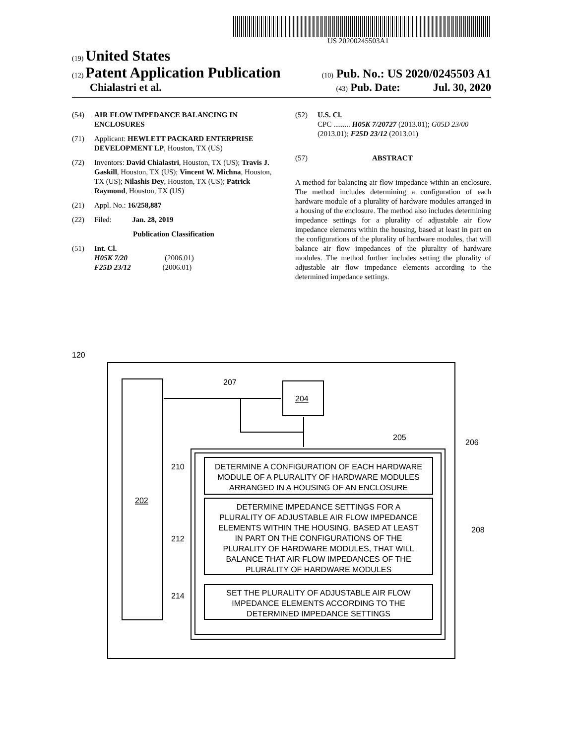US 20200245503A1
(19) United States
(12) Patent Application Publication
(10) Pub. No.: US 2020/0245503 A1
Chialastri et al.
(43) Pub. Date: Jul. 30, 2020
(54) AIR FLOW IMPEDANCE BALANCING IN ENCLOSURES
(71) Applicant: HEWLETT PACKARD ENTERPRISE DEVELOPMENT LP, Houston, TX (US)
(72) Inventors: David Chialastri, Houston, TX (US); Travis J. Gaskill, Houston, TX (US); Vincent W. Michna, Houston, TX (US); Nilashis Dey, Houston, TX (US); Patrick Raymond, Houston, TX (US)
(21) Appl. No.: 16/258,887
(22) Filed: Jan. 28, 2019
Publication Classification
(51) Int. Cl.
H05K 7/20 (2006.01)
F25D 23/12 (2006.01)
(52) U.S. Cl.
CPC ......... H05K 7/20727 (2013.01); G05D 23/00 (2013.01); F25D 23/12 (2013.01)
(57) ABSTRACT
A method for balancing air flow impedance within an enclosure. The method includes determining a configuration of each hardware module of a plurality of hardware modules arranged in a housing of the enclosure. The method also includes determining impedance settings for a plurality of adjustable air flow impedance elements within the housing, based at least in part on the configurations of the plurality of hardware modules, that will balance air flow impedances of the plurality of hardware modules. The method further includes setting the plurality of adjustable air flow impedance elements according to the determined impedance settings.
120
207
204
202
205
206
208
210
212
214
DETERMINE A CONFIGURATION OF EACH HARDWARE
MODULE OF A PLURALITY OF HARDWARE MODULES
ARRANGED IN A HOUSING OF AN ENCLOSURE
DETERMINE IMPEDANCE SETTINGS FOR A
PLURALITY OF ADJUSTABLE AIR FLOW IMPEDANCE
ELEMENTS WITHIN THE HOUSING, BASED AT LEAST
IN PART ON THE CONFIGURATIONS OF THE
PLURALITY OF HARDWARE MODULES, THAT WILL
BALANCE THAT AIR FLOW IMPEDANCES OF THE
PLURALITY OF HARDWARE MODULES
SET THE PLURALITY OF ADJUSTABLE AIR FLOW
IMPEDANCE ELEMENTS ACCORDING TO THE
DETERMINED IMPEDANCE SETTINGS